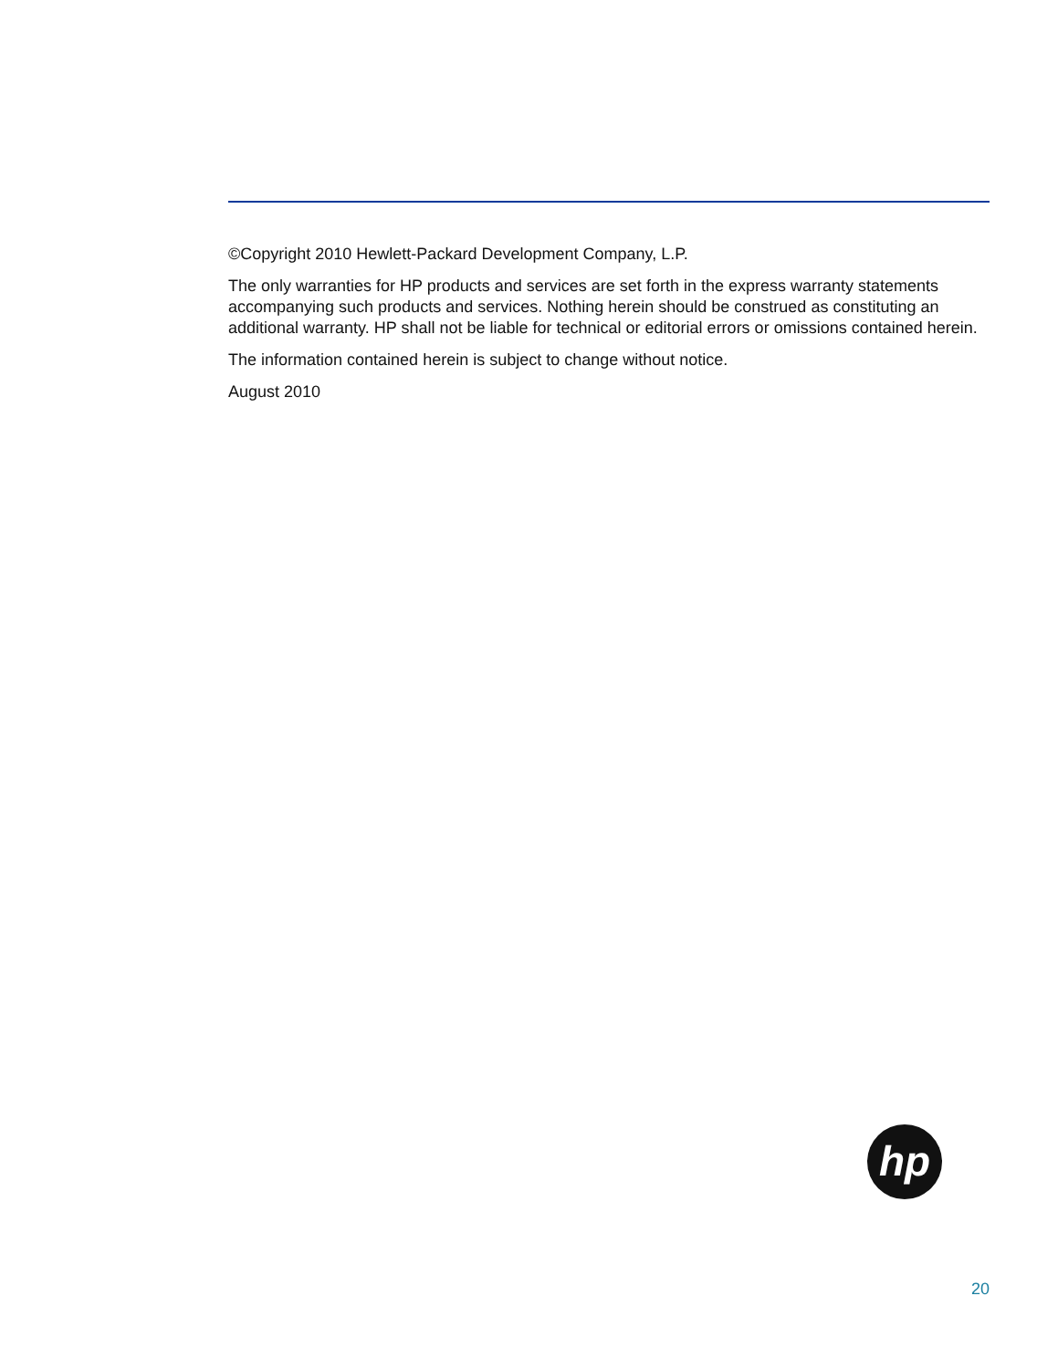©Copyright 2010 Hewlett-Packard Development Company, L.P.
The only warranties for HP products and services are set forth in the express warranty statements accompanying such products and services. Nothing herein should be construed as constituting an additional warranty. HP shall not be liable for technical or editorial errors or omissions contained herein.
The information contained herein is subject to change without notice.
August 2010
hp
20